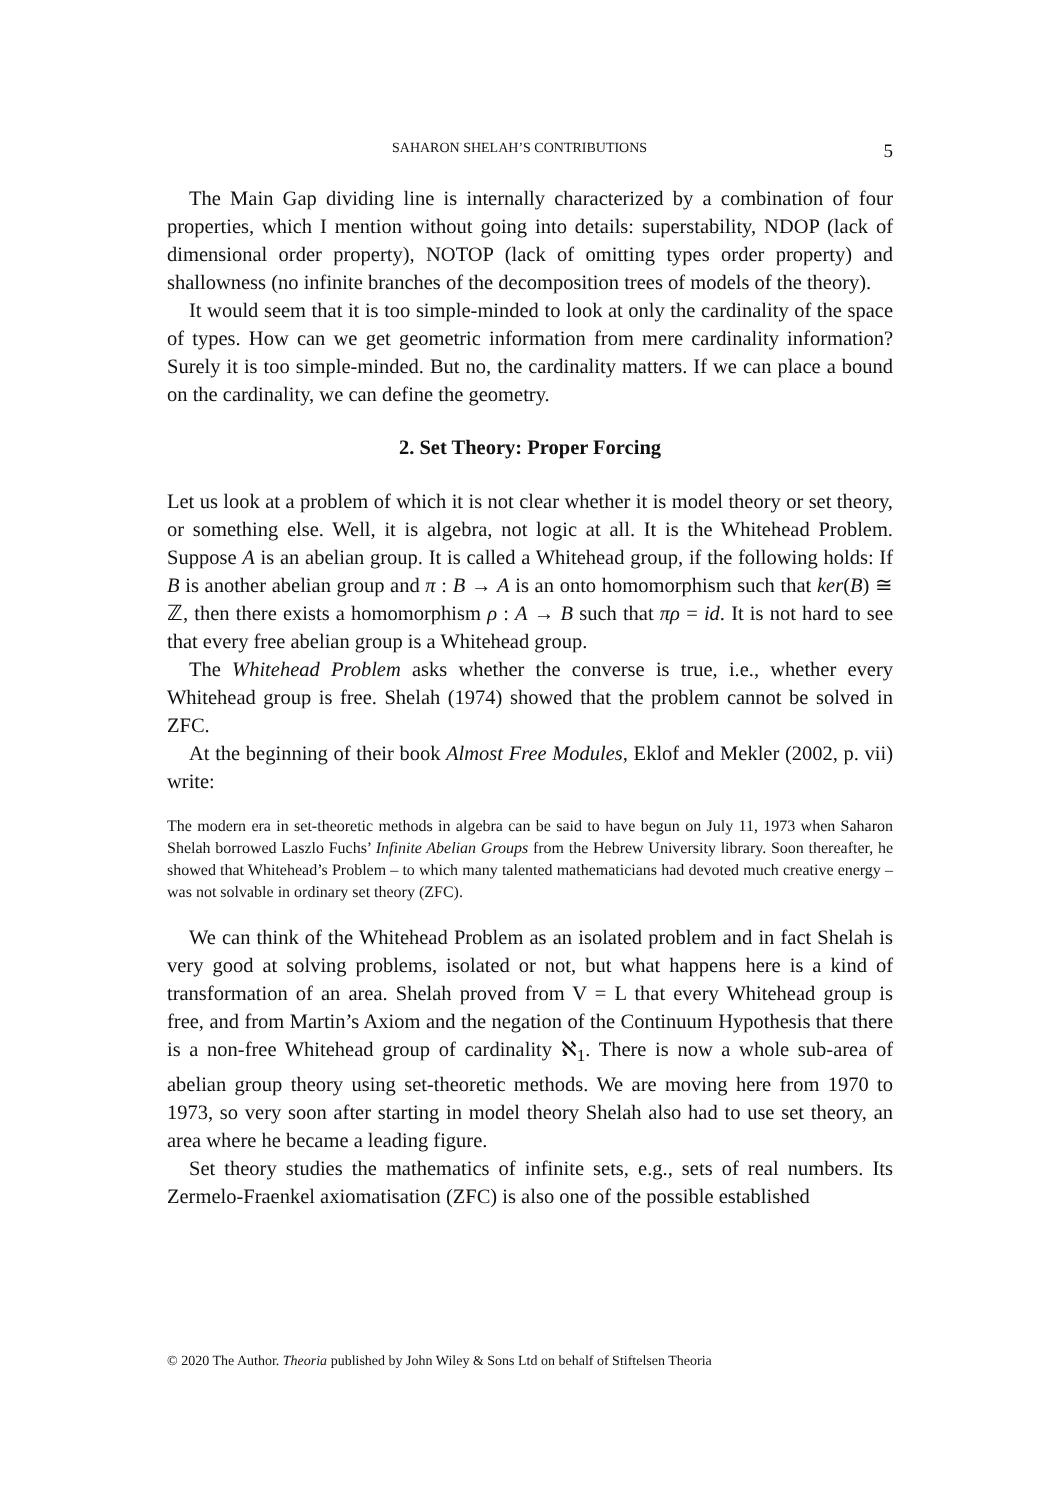SAHARON SHELAH’S CONTRIBUTIONS 5
The Main Gap dividing line is internally characterized by a combination of four properties, which I mention without going into details: superstability, NDOP (lack of dimensional order property), NOTOP (lack of omitting types order property) and shallowness (no infinite branches of the decomposition trees of models of the theory).
It would seem that it is too simple-minded to look at only the cardinality of the space of types. How can we get geometric information from mere cardinality information? Surely it is too simple-minded. But no, the cardinality matters. If we can place a bound on the cardinality, we can define the geometry.
2. Set Theory: Proper Forcing
Let us look at a problem of which it is not clear whether it is model theory or set theory, or something else. Well, it is algebra, not logic at all. It is the Whitehead Problem. Suppose A is an abelian group. It is called a Whitehead group, if the following holds: If B is another abelian group and π : B → A is an onto homomorphism such that ker(B) ≅ ℤ, then there exists a homomorphism ρ : A → B such that πρ = id. It is not hard to see that every free abelian group is a Whitehead group.
The Whitehead Problem asks whether the converse is true, i.e., whether every Whitehead group is free. Shelah (1974) showed that the problem cannot be solved in ZFC.
At the beginning of their book Almost Free Modules, Eklof and Mekler (2002, p. vii) write:
The modern era in set-theoretic methods in algebra can be said to have begun on July 11, 1973 when Saharon Shelah borrowed Laszlo Fuchs’ Infinite Abelian Groups from the Hebrew University library. Soon thereafter, he showed that Whitehead’s Problem – to which many talented mathematicians had devoted much creative energy – was not solvable in ordinary set theory (ZFC).
We can think of the Whitehead Problem as an isolated problem and in fact Shelah is very good at solving problems, isolated or not, but what happens here is a kind of transformation of an area. Shelah proved from V = L that every Whitehead group is free, and from Martin’s Axiom and the negation of the Continuum Hypothesis that there is a non-free Whitehead group of cardinality ℵ<sub>1</sub>. There is now a whole sub-area of abelian group theory using set-theoretic methods. We are moving here from 1970 to 1973, so very soon after starting in model theory Shelah also had to use set theory, an area where he became a leading figure.
Set theory studies the mathematics of infinite sets, e.g., sets of real numbers. Its Zermelo-Fraenkel axiomatisation (ZFC) is also one of the possible established
© 2020 The Author. Theoria published by John Wiley & Sons Ltd on behalf of Stiftelsen Theoria